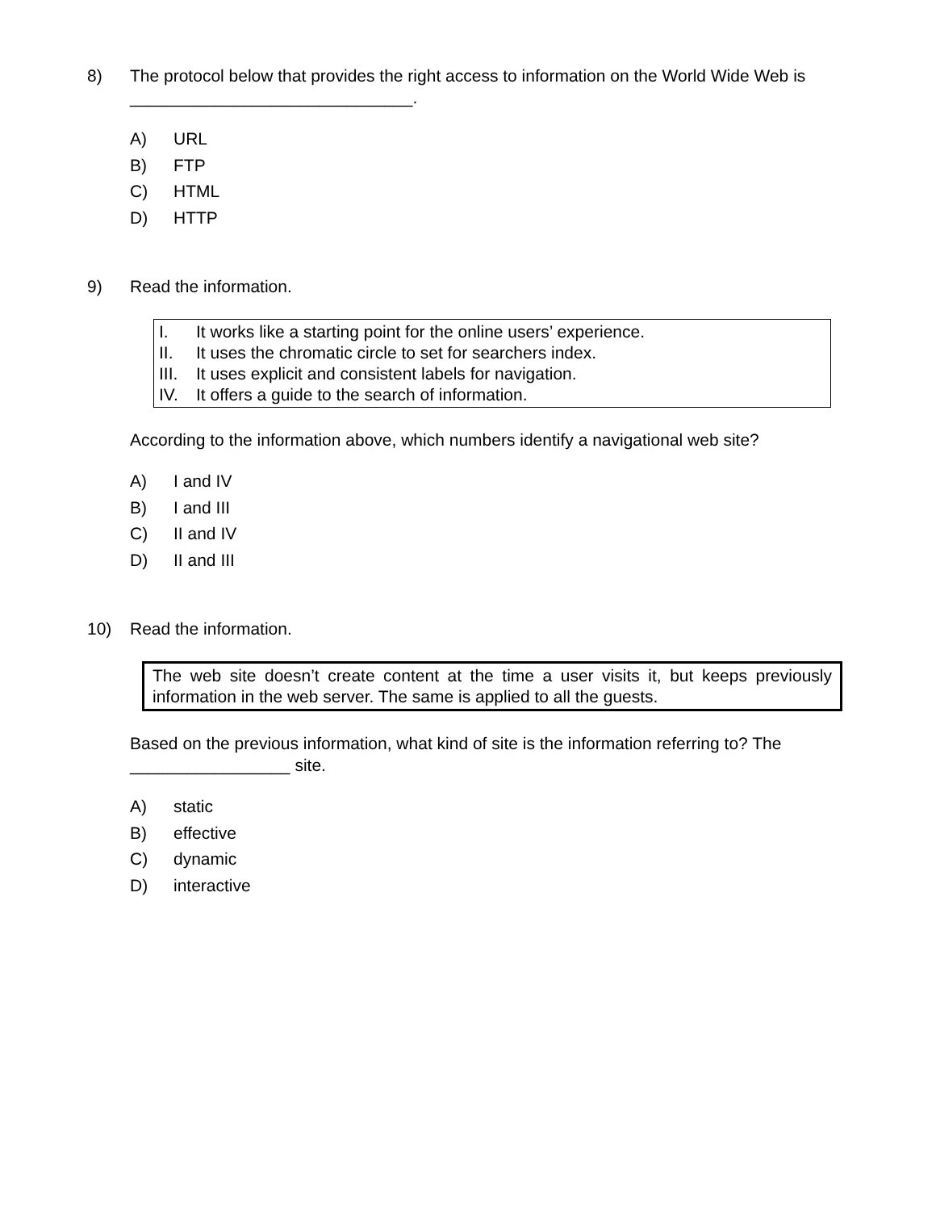8) The protocol below that provides the right access to information on the World Wide Web is ______________________________.
A) URL
B) FTP
C) HTML
D) HTTP
9) Read the information.
I. It works like a starting point for the online users’ experience.
II. It uses the chromatic circle to set for searchers index.
III. It uses explicit and consistent labels for navigation.
IV. It offers a guide to the search of information.
According to the information above, which numbers identify a navigational web site?
A) I and IV
B) I and III
C) II and IV
D) II and III
10) Read the information.
The web site doesn’t create content at the time a user visits it, but keeps previously information in the web server. The same is applied to all the guests.
Based on the previous information, what kind of site is the information referring to? The _________________ site.
A) static
B) effective
C) dynamic
D) interactive